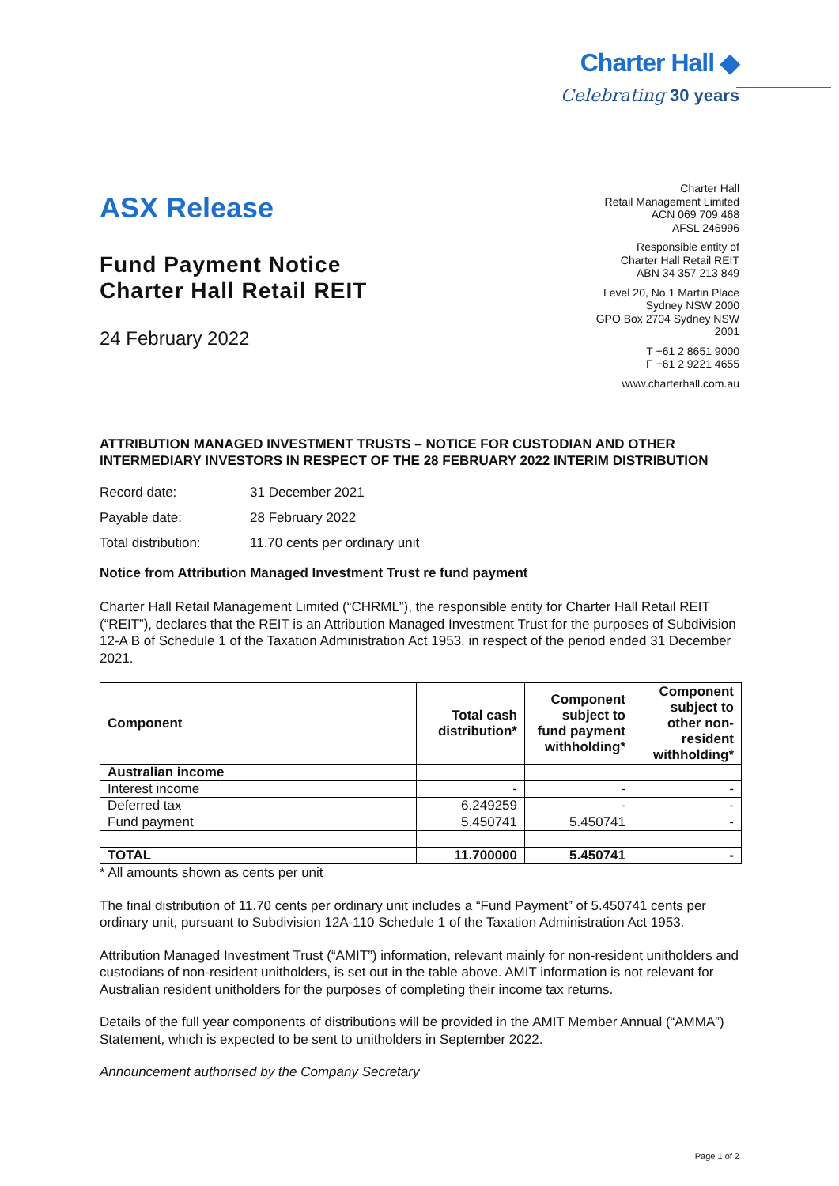Charter Hall ◆
Celebrating 30 years
ASX Release
Fund Payment Notice
Charter Hall Retail REIT
24 February 2022
Charter Hall
Retail Management Limited
ACN 069 709 468
AFSL 246996
Responsible entity of
Charter Hall Retail REIT
ABN 34 357 213 849
Level 20, No.1 Martin Place
Sydney NSW 2000
GPO Box 2704 Sydney NSW
2001
T +61 2 8651 9000
F +61 2 9221 4655
www.charterhall.com.au
ATTRIBUTION MANAGED INVESTMENT TRUSTS – NOTICE FOR CUSTODIAN AND OTHER INTERMEDIARY INVESTORS IN RESPECT OF THE 28 FEBRUARY 2022 INTERIM DISTRIBUTION
Record date: 31 December 2021
Payable date: 28 February 2022
Total distribution: 11.70 cents per ordinary unit
Notice from Attribution Managed Investment Trust re fund payment
Charter Hall Retail Management Limited (“CHRML”), the responsible entity for Charter Hall Retail REIT (“REIT”), declares that the REIT is an Attribution Managed Investment Trust for the purposes of Subdivision 12-A B of Schedule 1 of the Taxation Administration Act 1953, in respect of the period ended 31 December 2021.
| Component | Total cash distribution* | Component subject to fund payment withholding* | Component subject to other non-resident withholding* |
| --- | --- | --- | --- |
| Australian income | | | |
| Interest income | - | - | - |
| Deferred tax | 6.249259 | - | - |
| Fund payment | 5.450741 | 5.450741 | - |
| TOTAL | 11.700000 | 5.450741 | - |
* All amounts shown as cents per unit
The final distribution of 11.70 cents per ordinary unit includes a “Fund Payment” of 5.450741 cents per ordinary unit, pursuant to Subdivision 12A-110 Schedule 1 of the Taxation Administration Act 1953.
Attribution Managed Investment Trust (“AMIT”) information, relevant mainly for non-resident unitholders and custodians of non-resident unitholders, is set out in the table above. AMIT information is not relevant for Australian resident unitholders for the purposes of completing their income tax returns.
Details of the full year components of distributions will be provided in the AMIT Member Annual (“AMMA”) Statement, which is expected to be sent to unitholders in September 2022.
Announcement authorised by the Company Secretary
Page 1 of 2